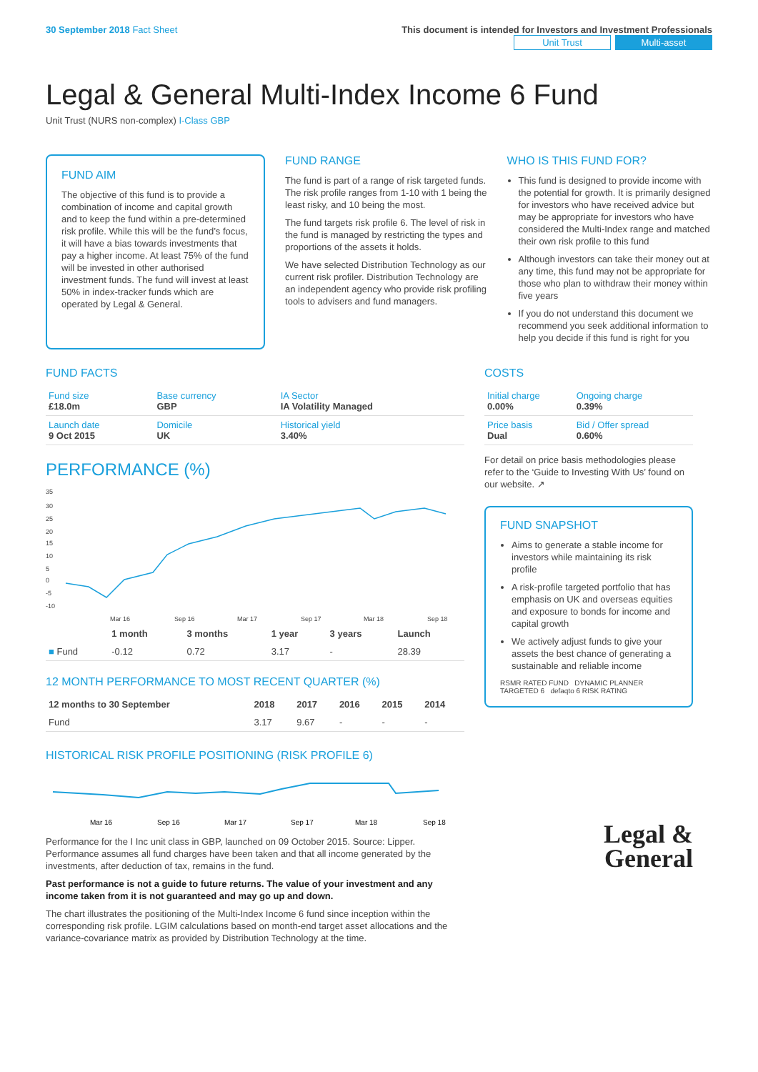30 September 2018 Fact Sheet This document is intended for Investors and Investment Professionals
Unit Trust Multi-asset
Legal & General Multi-Index Income 6 Fund
Unit Trust (NURS non-complex) I-Class GBP
FUND AIM
The objective of this fund is to provide a combination of income and capital growth and to keep the fund within a pre-determined risk profile. While this will be the fund’s focus, it will have a bias towards investments that pay a higher income. At least 75% of the fund will be invested in other authorised investment funds. The fund will invest at least 50% in index-tracker funds which are operated by Legal & General.
FUND RANGE
The fund is part of a range of risk targeted funds. The risk profile ranges from 1-10 with 1 being the least risky, and 10 being the most.
The fund targets risk profile 6. The level of risk in the fund is managed by restricting the types and proportions of the assets it holds.
We have selected Distribution Technology as our current risk profiler. Distribution Technology are an independent agency who provide risk profiling tools to advisers and fund managers.
WHO IS THIS FUND FOR?
This fund is designed to provide income with the potential for growth. It is primarily designed for investors who have received advice but may be appropriate for investors who have considered the Multi-Index range and matched their own risk profile to this fund
Although investors can take their money out at any time, this fund may not be appropriate for those who plan to withdraw their money within five years
If you do not understand this document we recommend you seek additional information to help you decide if this fund is right for you
FUND FACTS
| Fund size £18.0m | Base currency GBP | IA Sector IA Volatility Managed |
| Launch date 9 Oct 2015 | Domicile UK | Historical yield 3.40% |
PERFORMANCE (%)
35
30
25
20
15
10
5
0
-5
-10
Mar 16
Sep 16
Mar 17
Sep 17
Mar 18
Sep 18
| | 1 month | 3 months | 1 year | 3 years | Launch |
| --- | --- | --- | --- | --- | --- |
| ■ Fund | -0.12 | 0.72 | 3.17 | - | 28.39 |
12 MONTH PERFORMANCE TO MOST RECENT QUARTER (%)
| 12 months to 30 September | 2018 | 2017 | 2016 | 2015 | 2014 |
| --- | --- | --- | --- | --- | --- |
| Fund | 3.17 | 9.67 | - | - | - |
HISTORICAL RISK PROFILE POSITIONING (RISK PROFILE 6)
Mar 16
Sep 16
Mar 17
Sep 17
Mar 18
Sep 18
Performance for the I Inc unit class in GBP, launched on 09 October 2015. Source: Lipper. Performance assumes all fund charges have been taken and that all income generated by the investments, after deduction of tax, remains in the fund.
Past performance is not a guide to future returns. The value of your investment and any income taken from it is not guaranteed and may go up and down.
The chart illustrates the positioning of the Multi-Index Income 6 fund since inception within the corresponding risk profile. LGIM calculations based on month-end target asset allocations and the variance-covariance matrix as provided by Distribution Technology at the time.
COSTS
| Initial charge 0.00% | Ongoing charge 0.39% |
| Price basis Dual | Bid / Offer spread 0.60% |
For detail on price basis methodologies please refer to the ‘Guide to Investing With Us’ found on our website. ↗
FUND SNAPSHOT
Aims to generate a stable income for investors while maintaining its risk profile
A risk-profile targeted portfolio that has emphasis on UK and overseas equities and exposure to bonds for income and capital growth
We actively adjust funds to give your assets the best chance of generating a sustainable and reliable income
RSMR RATED FUND DYNAMIC PLANNER TARGETED 6 defaqto 6 RISK RATING
Legal &
General